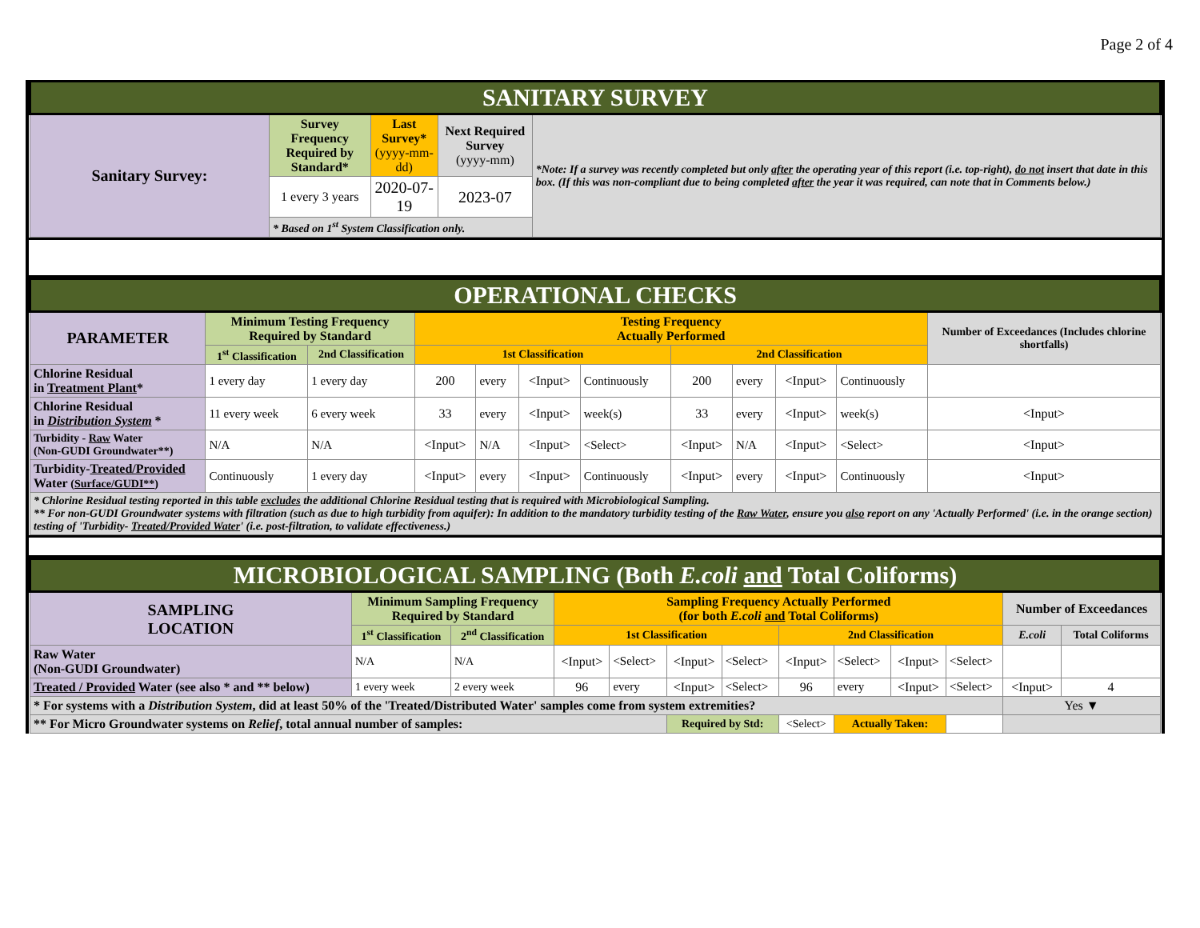Page 2 of 4
| SANITARY SURVEY | | | | |
| Sanitary Survey: | Survey Frequency Required by Standard* | Last Survey* (yyyy-mm-dd) | Next Required Survey (yyyy-mm) | *Note: If a survey was recently completed but only after the operating year of this report (i.e. top-right), do not insert that date in this box. (If this was non-compliant due to being completed after the year it was required, can note that in Comments below.) |
| | 1 every 3 years | 2020-07-19 | 2023-07 | |
| | * Based on 1<sup>st</sup> System Classification only. | | | |
| OPERATIONAL CHECKS | | | | | | | | | | | |
| PARAMETER | Minimum Testing Frequency Required by Standard | | Testing Frequency Actually Performed | | | | | | | | Number of Exceedances (Includes chlorine shortfalls) |
| | 1<sup>st</sup> Classification | 2nd Classification | 1st Classification | | | | 2nd Classification | | | | |
| Chlorine Residual in Treatment Plant * | 1 every day | 1 every day | 200 | every | <Input> | Continuously | 200 | every | <Input> | Continuously | |
| Chlorine Residual in Distribution System * | 11 every week | 6 every week | 33 | every | <Input> | week(s) | 33 | every | <Input> | week(s) | <Input> |
| Turbidity - Raw Water (Non-GUDI Groundwater**) | N/A | N/A | <Input> | N/A | <Input> | <Select> | <Input> | N/A | <Input> | <Select> | <Input> |
| Turbidity- Treated/Provided Water ( Surface/GUDI** ) | Continuously | 1 every day | <Input> | every | <Input> | Continuously | <Input> | every | <Input> | Continuously | <Input> |
| * Chlorine Residual testing reported in this table excludes the additional Chlorine Residual testing that is required with Microbiological Sampling. ** For non-GUDI Groundwater systems with filtration (such as due to high turbidity from aquifer): In addition to the mandatory turbidity testing of the Raw Water , ensure you also report on any 'Actually Performed' (i.e. in the orange section) testing of 'Turbidity- Treated/Provided Water ' (i.e. post-filtration, to validate effectiveness.) | | | | | | | | | | | |
| MICROBIOLOGICAL SAMPLING (Both E.coli and Total Coliforms) | | | | | | | | | | | | |
| SAMPLING LOCATION | Minimum Sampling Frequency Required by Standard | | Sampling Frequency Actually Performed (for both E.coli and Total Coliforms) | | | | | | | | Number of Exceedances | |
| | 1<sup>st</sup> Classification | 2<sup>nd</sup> Classification | 1st Classification | | | | 2nd Classification | | | | E.coli | Total Coliforms |
| Raw Water (Non-GUDI Groundwater) | N/A | N/A | <Input> | <Select> | <Input> | <Select> | <Input> | <Select> | <Input> | <Select> | | |
| Treated / Provided Water (see also * and ** below) | 1 every week | 2 every week | 96 | every | <Input> | <Select> | 96 | every | <Input> | <Select> | <Input> | 4 |
| * For systems with a Distribution System , did at least 50% of the 'Treated/Distributed Water' samples come from system extremities? | | | | | | | | | | | Yes ▼ | |
| ** For Micro Groundwater systems on Relief , total annual number of samples: | | | | | Required by Std: | | <Select> | Actually Taken: | | | | |